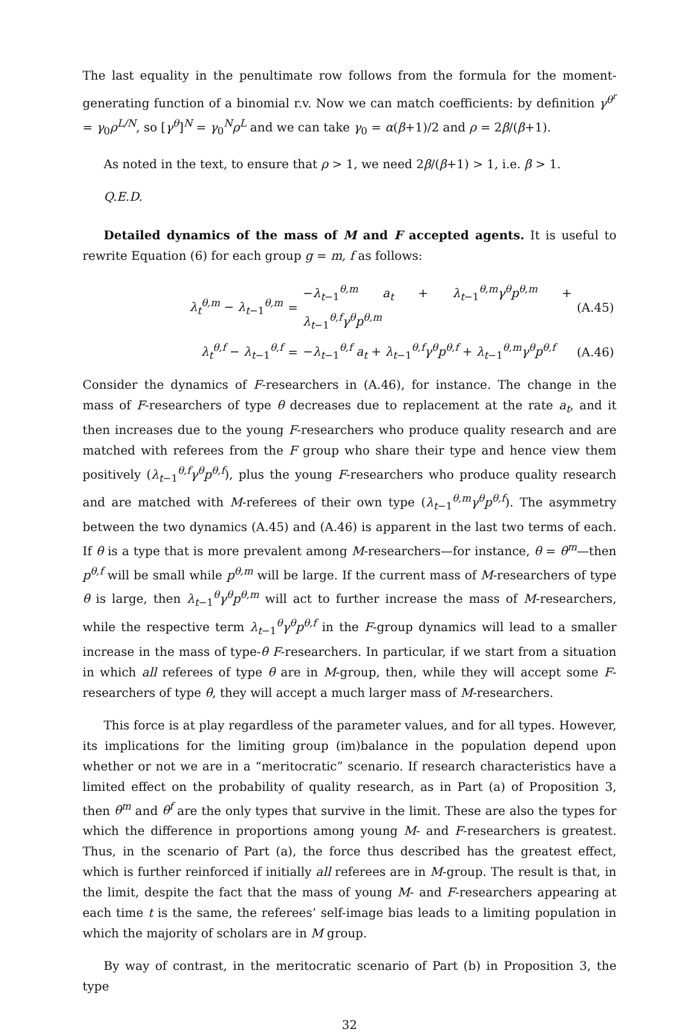The last equality in the penultimate row follows from the formula for the moment-generating function of a binomial r.v. Now we can match coefficients: by definition γ<sup>θ<sup>r</sup></sup> = γ<sub>0</sub>ρ<sup>L/N</sup>, so [γ<sup>θ</sup>]<sup>N</sup> = γ<sub>0</sub><sup>N</sup>ρ<sup>L</sup> and we can take γ<sub>0</sub> = α(β+1)/2 and ρ = 2β/(β+1).
As noted in the text, to ensure that ρ > 1, we need 2β/(β+1) > 1, i.e. β > 1.
Q.E.D.
Detailed dynamics of the mass of M and F accepted agents. It is useful to rewrite Equation (6) for each group g = m, f as follows:
| λ<sub>t</sub><sup>θ,m</sup> − λ<sub>t−1</sub><sup>θ,m</sup> | = | − λ<sub>t−1</sub><sup>θ,m</sup> a<sub>t</sub> + λ<sub>t−1</sub><sup>θ,m</sup> γ<sup>θ</sup> p<sup>θ,m</sup> + λ<sub>t−1</sub><sup>θ,f</sup> γ<sup>θ</sup> p<sup>θ,m</sup> | (A.45) |
| λ<sub>t</sub><sup>θ,f</sup> − λ<sub>t−1</sub><sup>θ,f</sup> | = | − λ<sub>t−1</sub><sup>θ,f</sup> a<sub>t</sub> + λ<sub>t−1</sub><sup>θ,f</sup> γ<sup>θ</sup> p<sup>θ,f</sup> + λ<sub>t−1</sub><sup>θ,m</sup> γ<sup>θ</sup> p<sup>θ,f</sup> | (A.46) |
Consider the dynamics of F-researchers in (A.46), for instance. The change in the mass of F-researchers of type θ decreases due to replacement at the rate a<sub>t</sub>, and it then increases due to the young F-researchers who produce quality research and are matched with referees from the F group who share their type and hence view them positively (λ<sub>t−1</sub><sup>θ,f</sup>γ<sup>θ</sup>p<sup>θ,f</sup>), plus the young F-researchers who produce quality research and are matched with M-referees of their own type (λ<sub>t−1</sub><sup>θ,m</sup>γ<sup>θ</sup>p<sup>θ,f</sup>). The asymmetry between the two dynamics (A.45) and (A.46) is apparent in the last two terms of each. If θ is a type that is more prevalent among M-researchers—for instance, θ = θ<sup>m</sup>—then p<sup>θ,f</sup> will be small while p<sup>θ,m</sup> will be large. If the current mass of M-researchers of type θ is large, then λ<sub>t−1</sub><sup>θ</sup>γ<sup>θ</sup>p<sup>θ,m</sup> will act to further increase the mass of M-researchers, while the respective term λ<sub>t−1</sub><sup>θ</sup>γ<sup>θ</sup>p<sup>θ,f</sup> in the F-group dynamics will lead to a smaller increase in the mass of type-θ F-researchers. In particular, if we start from a situation in which all referees of type θ are in M-group, then, while they will accept some F-researchers of type θ, they will accept a much larger mass of M-researchers.
This force is at play regardless of the parameter values, and for all types. However, its implications for the limiting group (im)balance in the population depend upon whether or not we are in a “meritocratic” scenario. If research characteristics have a limited effect on the probability of quality research, as in Part (a) of Proposition 3, then θ<sup>m</sup> and θ<sup>f</sup> are the only types that survive in the limit. These are also the types for which the difference in proportions among young M- and F-researchers is greatest. Thus, in the scenario of Part (a), the force thus described has the greatest effect, which is further reinforced if initially all referees are in M-group. The result is that, in the limit, despite the fact that the mass of young M- and F-researchers appearing at each time t is the same, the referees’ self-image bias leads to a limiting population in which the majority of scholars are in M group.
By way of contrast, in the meritocratic scenario of Part (b) in Proposition 3, the type
32